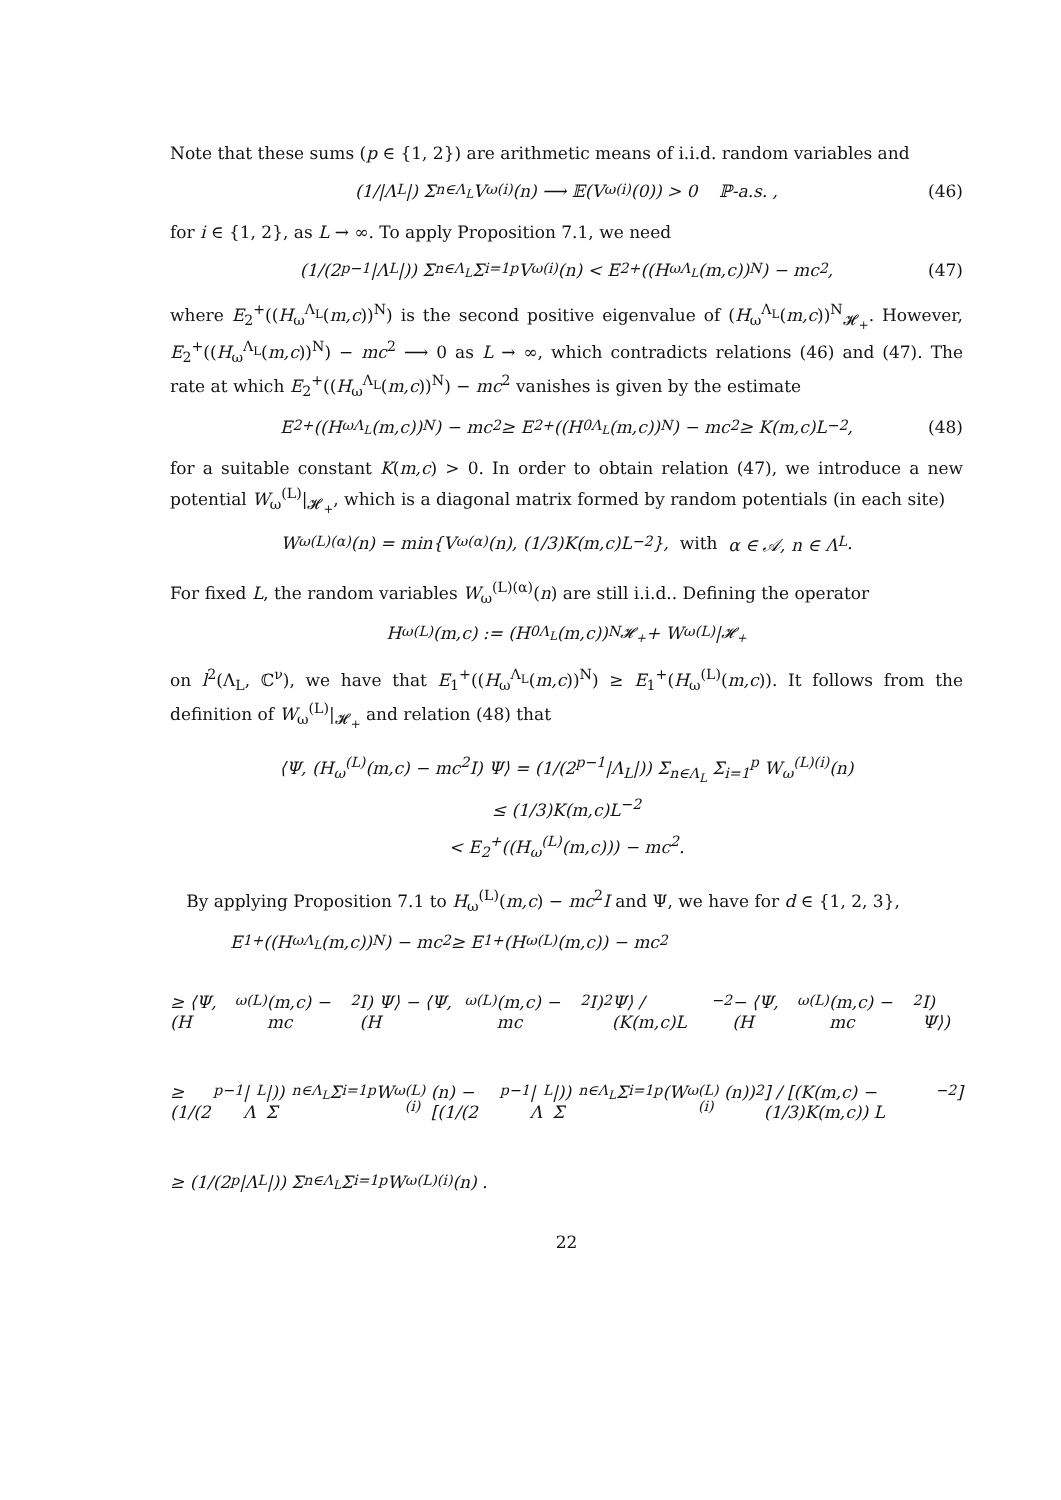Note that these sums (p ∈ {1, 2}) are arithmetic means of i.i.d. random variables and
(1/|Λ<sub>L</sub>|) Σ<sub>n∈Λ<sub>L</sub></sub> V<sub>ω</sub><sup>(i)</sup>(n) ⟶ 𝔼(V<sub>ω</sub><sup>(i)</sup>(0)) > 0 ℙ-a.s. , (46)
for i ∈ {1, 2}, as L → ∞. To apply Proposition 7.1, we need
(1/(2<sup>p−1</sup>|Λ<sub>L</sub>|)) Σ<sub>n∈Λ<sub>L</sub></sub> Σ<sub>i=1</sub><sup>p</sup> V<sub>ω</sub><sup>(i)</sup>(n) < E<sub>2</sub><sup>+</sup>((H<sub>ω</sub><sup>Λ<sub>L</sub></sup>(m,c))<sup>N</sup>) − mc<sup>2</sup>, (47)
where E<sub>2</sub><sup>+</sup>((H<sub>ω</sub><sup>Λ<sub>L</sub></sup>(m,c))<sup>N</sup>) is the second positive eigenvalue of (H<sub>ω</sub><sup>Λ<sub>L</sub></sup>(m,c))<sup>N</sup><sub>𝓗<sub>+</sub></sub>. However, E<sub>2</sub><sup>+</sup>((H<sub>ω</sub><sup>Λ<sub>L</sub></sup>(m,c))<sup>N</sup>) − mc<sup>2</sup> ⟶ 0 as L → ∞, which contradicts relations (46) and (47). The rate at which E<sub>2</sub><sup>+</sup>((H<sub>ω</sub><sup>Λ<sub>L</sub></sup>(m,c))<sup>N</sup>) − mc<sup>2</sup> vanishes is given by the estimate
E<sub>2</sub><sup>+</sup>((H<sub>ω</sub><sup>Λ<sub>L</sub></sup>(m,c))<sup>N</sup>) − mc<sup>2</sup> ≥ E<sub>2</sub><sup>+</sup>((H<sub>0</sub><sup>Λ<sub>L</sub></sup>(m,c))<sup>N</sup>) − mc<sup>2</sup> ≥ K(m,c)L<sup>−2</sup>, (48)
for a suitable constant K(m,c) > 0. In order to obtain relation (47), we introduce a new potential W<sub>ω</sub><sup>(L)</sup>|<sub>𝓗<sub>+</sub></sub>, which is a diagonal matrix formed by random potentials (in each site)
W<sub>ω</sub><sup>(L)(α)</sup>(n) = min{V<sub>ω</sub><sup>(α)</sup>(n), (1/3)K(m,c)L<sup>−2</sup>}, with α ∈ 𝒜, n ∈ Λ<sub>L</sub>.
For fixed L, the random variables W<sub>ω</sub><sup>(L)(α)</sup>(n) are still i.i.d.. Defining the operator
H<sub>ω</sub><sup>(L)</sup>(m,c) := (H<sub>0</sub><sup>Λ<sub>L</sub></sup>(m,c))<sup>N</sup><sub>𝓗<sub>+</sub></sub> + W<sub>ω</sub><sup>(L)</sup>|<sub>𝓗<sub>+</sub></sub>
on l<sup>2</sup>(Λ<sub>L</sub>, ℂ<sup>ν</sup>), we have that E<sub>1</sub><sup>+</sup>((H<sub>ω</sub><sup>Λ<sub>L</sub></sup>(m,c))<sup>N</sup>) ≥ E<sub>1</sub><sup>+</sup>(H<sub>ω</sub><sup>(L)</sup>(m,c)). It follows from the definition of W<sub>ω</sub><sup>(L)</sup>|<sub>𝓗<sub>+</sub></sub> and relation (48) that
⟨Ψ, (H<sub>ω</sub><sup>(L)</sup>(m,c) − mc<sup>2</sup>I) Ψ⟩ = (1/(2<sup>p−1</sup>|Λ<sub>L</sub>|)) Σ<sub>n∈Λ<sub>L</sub></sub> Σ<sub>i=1</sub><sup>p</sup> W<sub>ω</sub><sup>(L)(i)</sup>(n)
≤ (1/3)K(m,c)L<sup>−2</sup>
< E<sub>2</sub><sup>+</sup>((H<sub>ω</sub><sup>(L)</sup>(m,c))) − mc<sup>2</sup>.
By applying Proposition 7.1 to H<sub>ω</sub><sup>(L)</sup>(m,c) − mc<sup>2</sup>I and Ψ, we have for d ∈ {1, 2, 3},
E<sub>1</sub><sup>+</sup>((H<sub>ω</sub><sup>Λ<sub>L</sub></sup>(m,c))<sup>N</sup>) − mc<sup>2</sup> ≥ E<sub>1</sub><sup>+</sup>(H<sub>ω</sub><sup>(L)</sup>(m,c)) − mc<sup>2</sup>
≥ ⟨Ψ, (H<sub>ω</sub><sup>(L)</sup>(m,c) − mc<sup>2</sup>I) Ψ⟩ − ⟨Ψ, (H<sub>ω</sub><sup>(L)</sup>(m,c) − mc<sup>2</sup>I)<sup>2</sup> Ψ⟩ / (K(m,c)L<sup>−2</sup> − ⟨Ψ, (H<sub>ω</sub><sup>(L)</sup>(m,c) − mc<sup>2</sup>I) Ψ⟩)
≥ (1/(2<sup>p−1</sup>|Λ<sub>L</sub>|)) Σ<sub>n∈Λ<sub>L</sub></sub> Σ<sub>i=1</sub><sup>p</sup> W<sub>ω</sub><sup>(L)(i)</sup>(n) − [(1/(2<sup>p−1</sup>|Λ<sub>L</sub>|)) Σ<sub>n∈Λ<sub>L</sub></sub> Σ<sub>i=1</sub><sup>p</sup> (W<sub>ω</sub><sup>(L)(i)</sup>(n))<sup>2</sup>] / [(K(m,c) − (1/3)K(m,c)) L<sup>−2</sup>]
≥ (1/(2<sup>p</sup>|Λ<sub>L</sub>|)) Σ<sub>n∈Λ<sub>L</sub></sub> Σ<sub>i=1</sub><sup>p</sup> W<sub>ω</sub><sup>(L)(i)</sup>(n) .
22